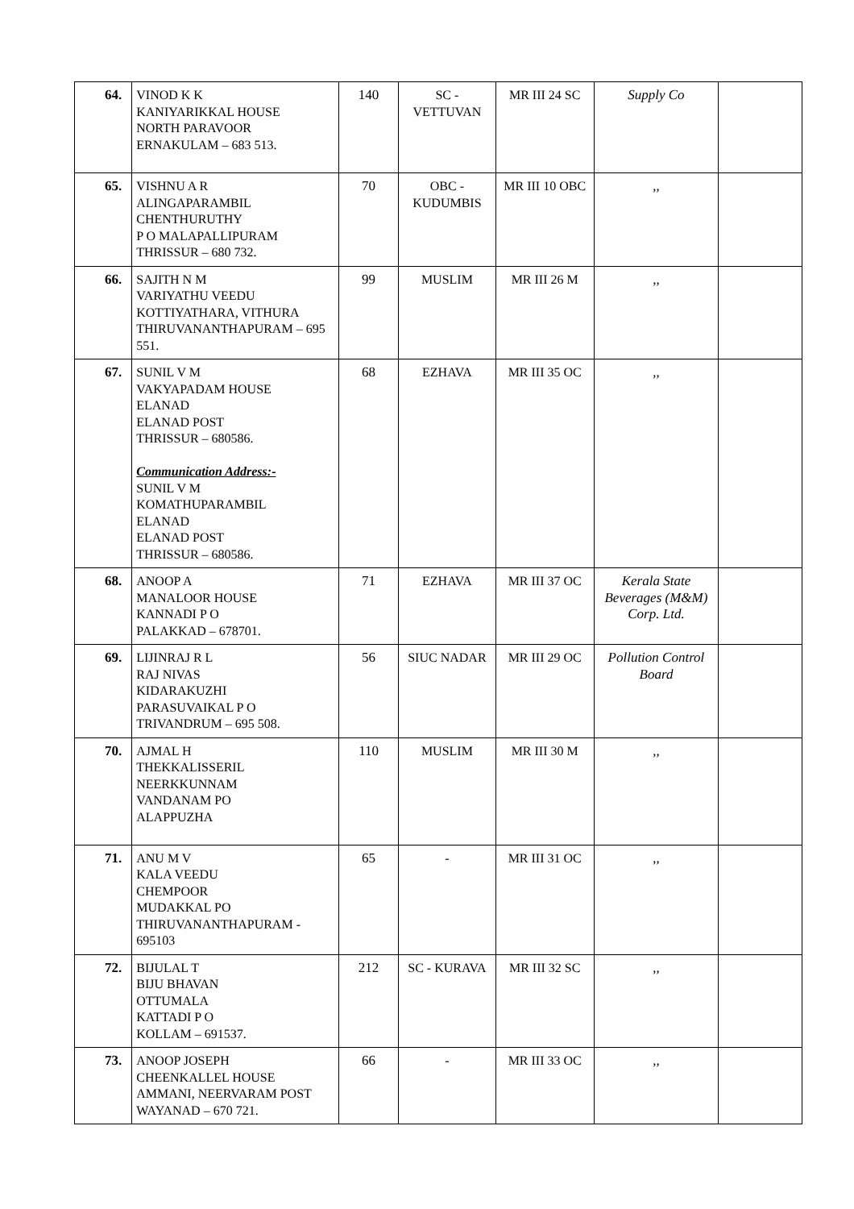| 64. | VINOD K K KANIYARIKKAL HOUSE NORTH PARAVOOR ERNAKULAM – 683 513. | 140 | SC - VETTUVAN | MR III 24 SC | Supply Co | |
| 65. | VISHNU A R ALINGAPARAMBIL CHENTHURUTHY P O MALAPALLIPURAM THRISSUR – 680 732. | 70 | OBC - KUDUMBIS | MR III 10 OBC | ,, | |
| 66. | SAJITH N M VARIYATHU VEEDU KOTTIYATHARA, VITHURA THIRUVANANTHAPURAM – 695 551. | 99 | MUSLIM | MR III 26 M | ,, | |
| 67. | SUNIL V M VAKYAPADAM HOUSE ELANAD ELANAD POST THRISSUR – 680586. Communication Address:- SUNIL V M KOMATHUPARAMBIL ELANAD ELANAD POST THRISSUR – 680586. | 68 | EZHAVA | MR III 35 OC | ,, | |
| 68. | ANOOP A MANALOOR HOUSE KANNADI P O PALAKKAD – 678701. | 71 | EZHAVA | MR III 37 OC | Kerala State Beverages (M&M) Corp. Ltd. | |
| 69. | LIJINRAJ R L RAJ NIVAS KIDARAKUZHI PARASUVAIKAL P O TRIVANDRUM – 695 508. | 56 | SIUC NADAR | MR III 29 OC | Pollution Control Board | |
| 70. | AJMAL H THEKKALISSERIL NEERKKUNNAM VANDANAM PO ALAPPUZHA | 110 | MUSLIM | MR III 30 M | ,, | |
| 71. | ANU M V KALA VEEDU CHEMPOOR MUDAKKAL PO THIRUVANANTHAPURAM - 695103 | 65 | - | MR III 31 OC | ,, | |
| 72. | BIJULAL T BIJU BHAVAN OTTUMALA KATTADI P O KOLLAM – 691537. | 212 | SC - KURAVA | MR III 32 SC | ,, | |
| 73. | ANOOP JOSEPH CHEENKALLEL HOUSE AMMANI, NEERVARAM POST WAYANAD – 670 721. | 66 | - | MR III 33 OC | ,, | |